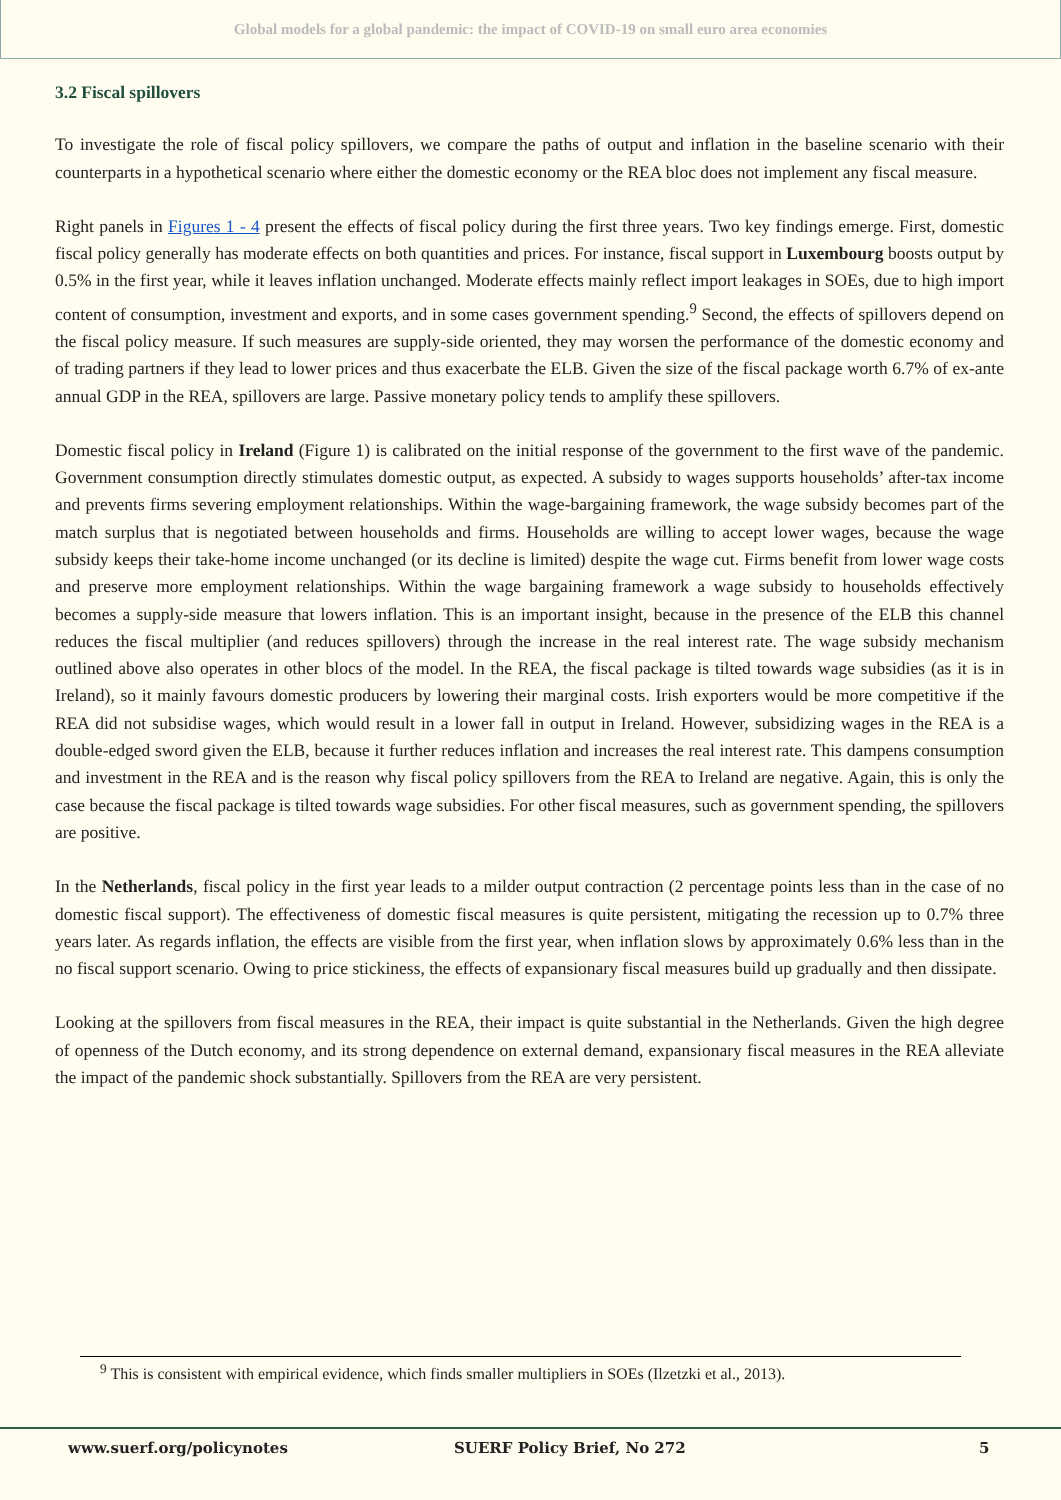Global models for a global pandemic: the impact of COVID-19 on small euro area economies
3.2 Fiscal spillovers
To investigate the role of fiscal policy spillovers, we compare the paths of output and inflation in the baseline scenario with their counterparts in a hypothetical scenario where either the domestic economy or the REA bloc does not implement any fiscal measure.
Right panels in Figures 1 - 4 present the effects of fiscal policy during the first three years. Two key findings emerge. First, domestic fiscal policy generally has moderate effects on both quantities and prices. For instance, fiscal support in Luxembourg boosts output by 0.5% in the first year, while it leaves inflation unchanged. Moderate effects mainly reflect import leakages in SOEs, due to high import content of consumption, investment and exports, and in some cases government spending.<sup>9</sup> Second, the effects of spillovers depend on the fiscal policy measure. If such measures are supply-side oriented, they may worsen the performance of the domestic economy and of trading partners if they lead to lower prices and thus exacerbate the ELB. Given the size of the fiscal package worth 6.7% of ex-ante annual GDP in the REA, spillovers are large. Passive monetary policy tends to amplify these spillovers.
Domestic fiscal policy in Ireland (Figure 1) is calibrated on the initial response of the government to the first wave of the pandemic. Government consumption directly stimulates domestic output, as expected. A subsidy to wages supports households’ after-tax income and prevents firms severing employment relationships. Within the wage-bargaining framework, the wage subsidy becomes part of the match surplus that is negotiated between households and firms. Households are willing to accept lower wages, because the wage subsidy keeps their take-home income unchanged (or its decline is limited) despite the wage cut. Firms benefit from lower wage costs and preserve more employment relationships. Within the wage bargaining framework a wage subsidy to households effectively becomes a supply-side measure that lowers inflation. This is an important insight, because in the presence of the ELB this channel reduces the fiscal multiplier (and reduces spillovers) through the increase in the real interest rate. The wage subsidy mechanism outlined above also operates in other blocs of the model. In the REA, the fiscal package is tilted towards wage subsidies (as it is in Ireland), so it mainly favours domestic producers by lowering their marginal costs. Irish exporters would be more competitive if the REA did not subsidise wages, which would result in a lower fall in output in Ireland. However, subsidizing wages in the REA is a double-edged sword given the ELB, because it further reduces inflation and increases the real interest rate. This dampens consumption and investment in the REA and is the reason why fiscal policy spillovers from the REA to Ireland are negative. Again, this is only the case because the fiscal package is tilted towards wage subsidies. For other fiscal measures, such as government spending, the spillovers are positive.
In the Netherlands, fiscal policy in the first year leads to a milder output contraction (2 percentage points less than in the case of no domestic fiscal support). The effectiveness of domestic fiscal measures is quite persistent, mitigating the recession up to 0.7% three years later. As regards inflation, the effects are visible from the first year, when inflation slows by approximately 0.6% less than in the no fiscal support scenario. Owing to price stickiness, the effects of expansionary fiscal measures build up gradually and then dissipate.
Looking at the spillovers from fiscal measures in the REA, their impact is quite substantial in the Netherlands. Given the high degree of openness of the Dutch economy, and its strong dependence on external demand, expansionary fiscal measures in the REA alleviate the impact of the pandemic shock substantially. Spillovers from the REA are very persistent.
<sup>9</sup> This is consistent with empirical evidence, which finds smaller multipliers in SOEs (Ilzetzki et al., 2013).
www.suerf.org/policynotes SUERF Policy Brief, No 272 5